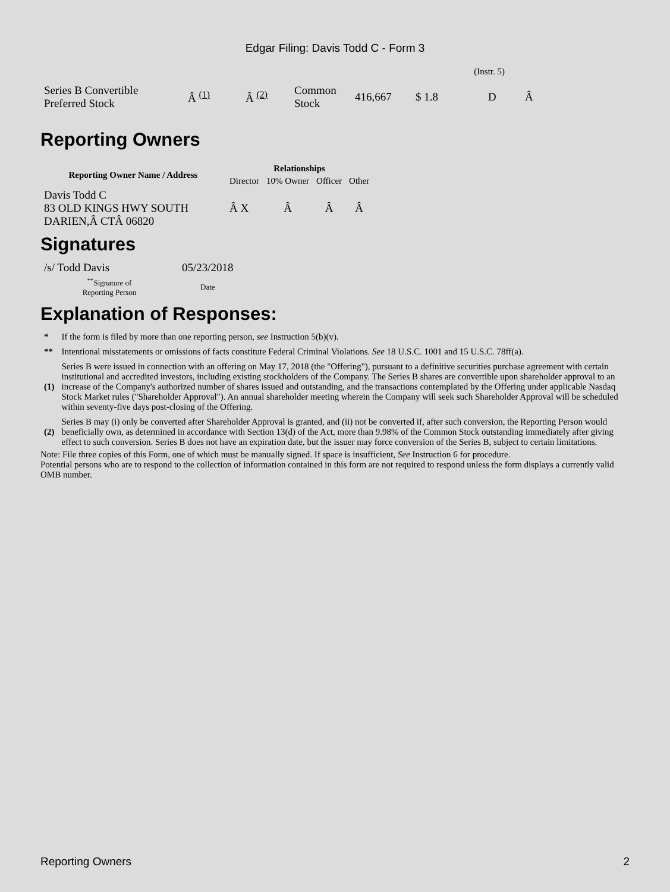Edgar Filing: Davis Todd C - Form 3
(Instr. 5)
| Series B Convertible Preferred Stock | Â <sup>(1)</sup> | Â <sup>(2)</sup> | Common Stock | 416,667 | $ 1.8 | D | Â |
Reporting Owners
| Reporting Owner Name / Address | Relationships | | | |
| --- | --- | --- | --- | --- |
| | Director | 10% Owner | Officer | Other |
| Davis Todd C 83 OLD KINGS HWY SOUTH DARIEN,Â CTÂ 06820 | Â X | Â | Â | Â |
Signatures
| /s/ Todd Davis | 05/23/2018 |
| <sup>**</sup> Signature of Reporting Person | Date |
Explanation of Responses:
| * | If the form is filed by more than one reporting person, see Instruction 5(b)(v). |
| ** | Intentional misstatements or omissions of facts constitute Federal Criminal Violations. See 18 U.S.C. 1001 and 15 U.S.C. 78ff(a). |
| (1) | Series B were issued in connection with an offering on May 17, 2018 (the "Offering"), pursuant to a definitive securities purchase agreement with certain institutional and accredited investors, including existing stockholders of the Company. The Series B shares are convertible upon shareholder approval to an increase of the Company's authorized number of shares issued and outstanding, and the transactions contemplated by the Offering under applicable Nasdaq Stock Market rules ("Shareholder Approval"). An annual shareholder meeting wherein the Company will seek such Shareholder Approval will be scheduled within seventy-five days post-closing of the Offering. |
| (2) | Series B may (i) only be converted after Shareholder Approval is granted, and (ii) not be converted if, after such conversion, the Reporting Person would beneficially own, as determined in accordance with Section 13(d) of the Act, more than 9.98% of the Common Stock outstanding immediately after giving effect to such conversion. Series B does not have an expiration date, but the issuer may force conversion of the Series B, subject to certain limitations. |
Note: File three copies of this Form, one of which must be manually signed. If space is insufficient, See Instruction 6 for procedure.
Potential persons who are to respond to the collection of information contained in this form are not required to respond unless the form displays a currently valid OMB number.
Reporting Owners 2